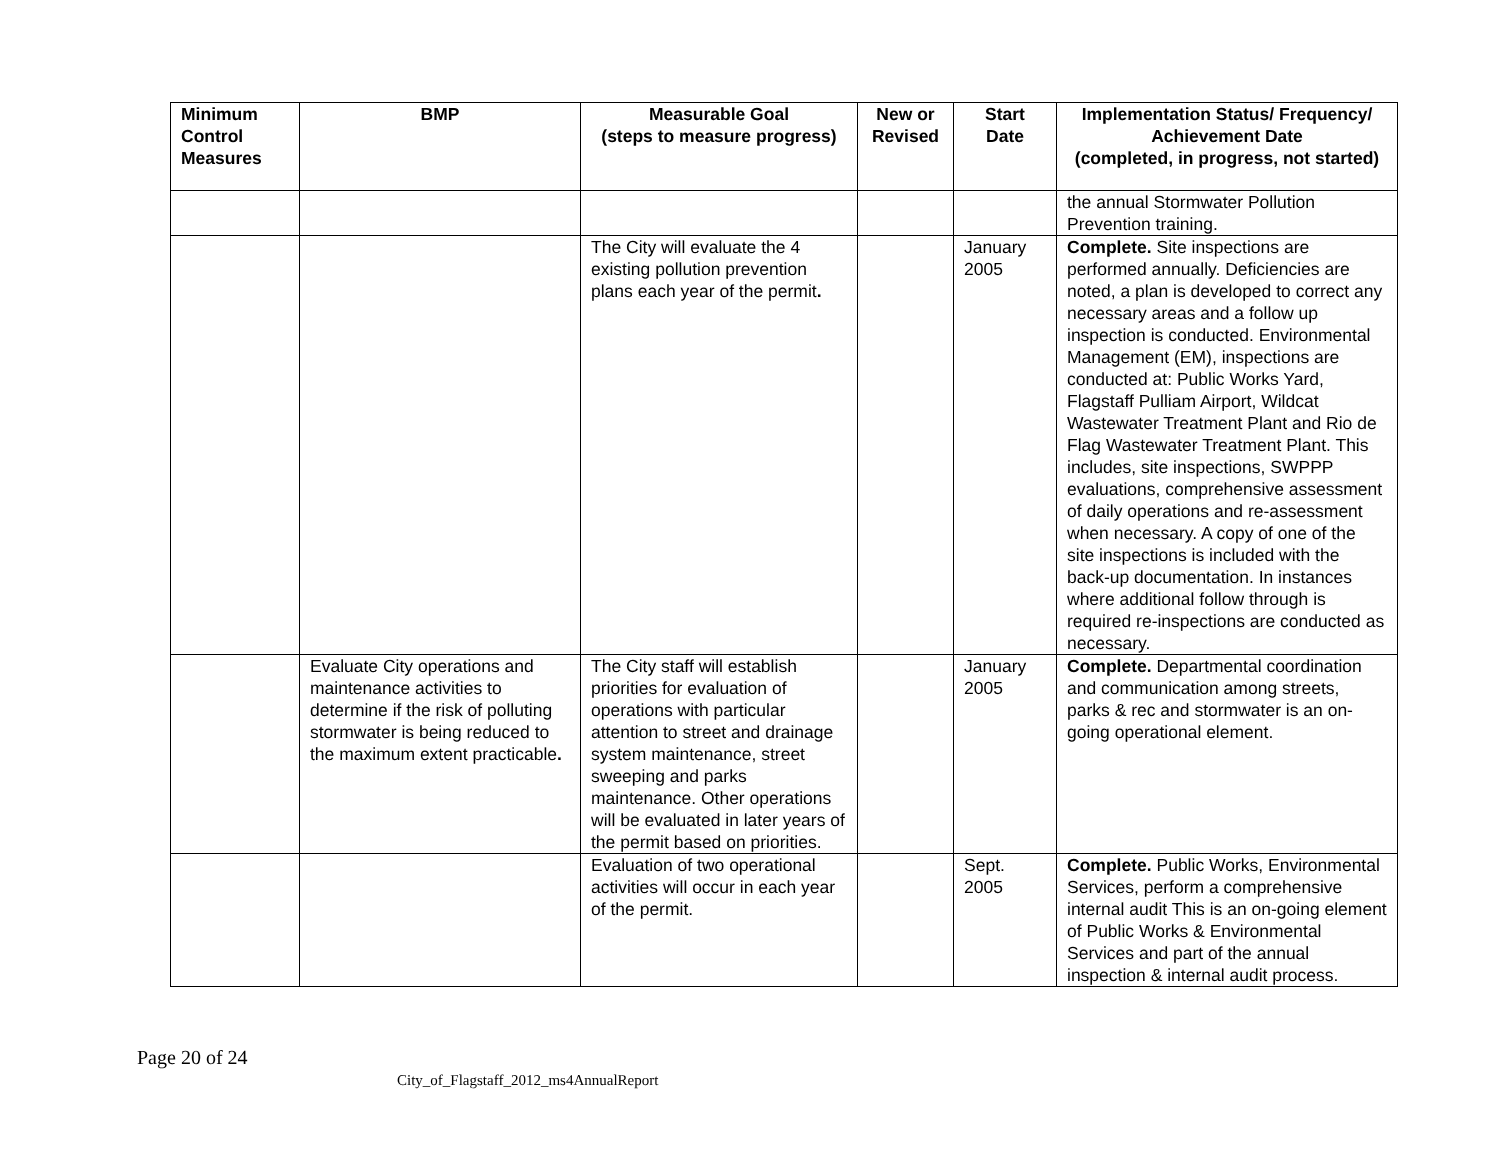| Minimum Control Measures | BMP | Measurable Goal (steps to measure progress) | New or Revised | Start Date | Implementation Status/ Frequency/ Achievement Date (completed, in progress, not started) |
| --- | --- | --- | --- | --- | --- |
| | | | | | the annual Stormwater Pollution Prevention training. |
| | | The City will evaluate the 4 existing pollution prevention plans each year of the permit . | | January 2005 | Complete. Site inspections are performed annually. Deficiencies are noted, a plan is developed to correct any necessary areas and a follow up inspection is conducted. Environmental Management (EM), inspections are conducted at: Public Works Yard, Flagstaff Pulliam Airport, Wildcat Wastewater Treatment Plant and Rio de Flag Wastewater Treatment Plant. This includes, site inspections, SWPPP evaluations, comprehensive assessment of daily operations and re-assessment when necessary. A copy of one of the site inspections is included with the back-up documentation. In instances where additional follow through is required re-inspections are conducted as necessary. |
| | Evaluate City operations and maintenance activities to determine if the risk of polluting stormwater is being reduced to the maximum extent practicable . | The City staff will establish priorities for evaluation of operations with particular attention to street and drainage system maintenance, street sweeping and parks maintenance. Other operations will be evaluated in later years of the permit based on priorities. | | January 2005 | Complete. Departmental coordination and communication among streets, parks & rec and stormwater is an on-going operational element. |
| | | Evaluation of two operational activities will occur in each year of the permit. | | Sept. 2005 | Complete. Public Works, Environmental Services, perform a comprehensive internal audit This is an on-going element of Public Works & Environmental Services and part of the annual inspection & internal audit process. |
Page 20 of 24
City_of_Flagstaff_2012_ms4AnnualReport